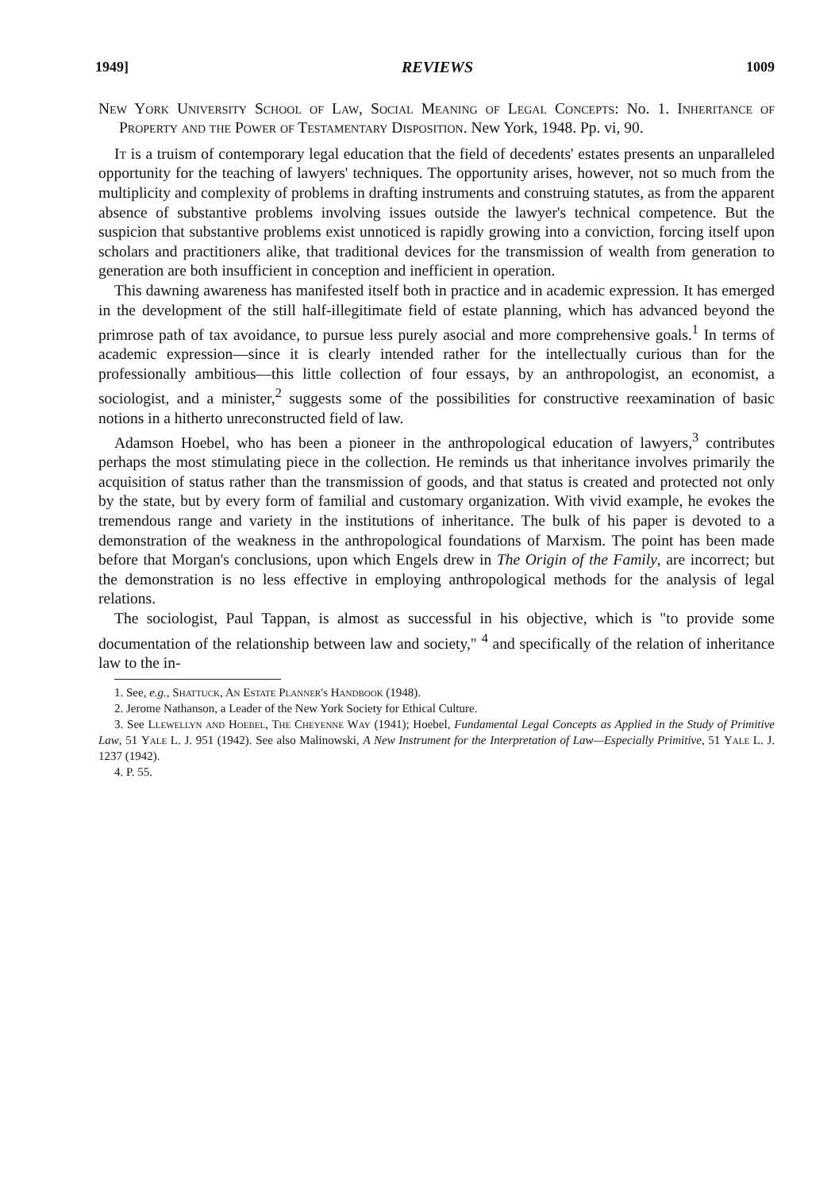1949] REVIEWS 1009
New York University School of Law, Social Meaning of Legal Concepts: No. 1. Inheritance of Property and the Power of Testamentary Disposition. New York, 1948. Pp. vi, 90.
It is a truism of contemporary legal education that the field of decedents' estates presents an unparalleled opportunity for the teaching of lawyers' techniques. The opportunity arises, however, not so much from the multiplicity and complexity of problems in drafting instruments and construing statutes, as from the apparent absence of substantive problems involving issues outside the lawyer's technical competence. But the suspicion that substantive problems exist unnoticed is rapidly growing into a conviction, forcing itself upon scholars and practitioners alike, that traditional devices for the transmission of wealth from generation to generation are both insufficient in conception and inefficient in operation.
This dawning awareness has manifested itself both in practice and in academic expression. It has emerged in the development of the still half-illegitimate field of estate planning, which has advanced beyond the primrose path of tax avoidance, to pursue less purely asocial and more comprehensive goals.<sup>1</sup> In terms of academic expression—since it is clearly intended rather for the intellectually curious than for the professionally ambitious—this little collection of four essays, by an anthropologist, an economist, a sociologist, and a minister,<sup>2</sup> suggests some of the possibilities for constructive reexamination of basic notions in a hitherto unreconstructed field of law.
Adamson Hoebel, who has been a pioneer in the anthropological education of lawyers,<sup>3</sup> contributes perhaps the most stimulating piece in the collection. He reminds us that inheritance involves primarily the acquisition of status rather than the transmission of goods, and that status is created and protected not only by the state, but by every form of familial and customary organization. With vivid example, he evokes the tremendous range and variety in the institutions of inheritance. The bulk of his paper is devoted to a demonstration of the weakness in the anthropological foundations of Marxism. The point has been made before that Morgan's conclusions, upon which Engels drew in The Origin of the Family, are incorrect; but the demonstration is no less effective in employing anthropological methods for the analysis of legal relations.
The sociologist, Paul Tappan, is almost as successful in his objective, which is "to provide some documentation of the relationship between law and society," <sup>4</sup> and specifically of the relation of inheritance law to the in-
1. See, e.g., Shattuck, An Estate Planner's Handbook (1948).
2. Jerome Nathanson, a Leader of the New York Society for Ethical Culture.
3. See Llewellyn and Hoebel, The Cheyenne Way (1941); Hoebel, Fundamental Legal Concepts as Applied in the Study of Primitive Law, 51 Yale L. J. 951 (1942). See also Malinowski, A New Instrument for the Interpretation of Law—Especially Primitive, 51 Yale L. J. 1237 (1942).
4. P. 55.